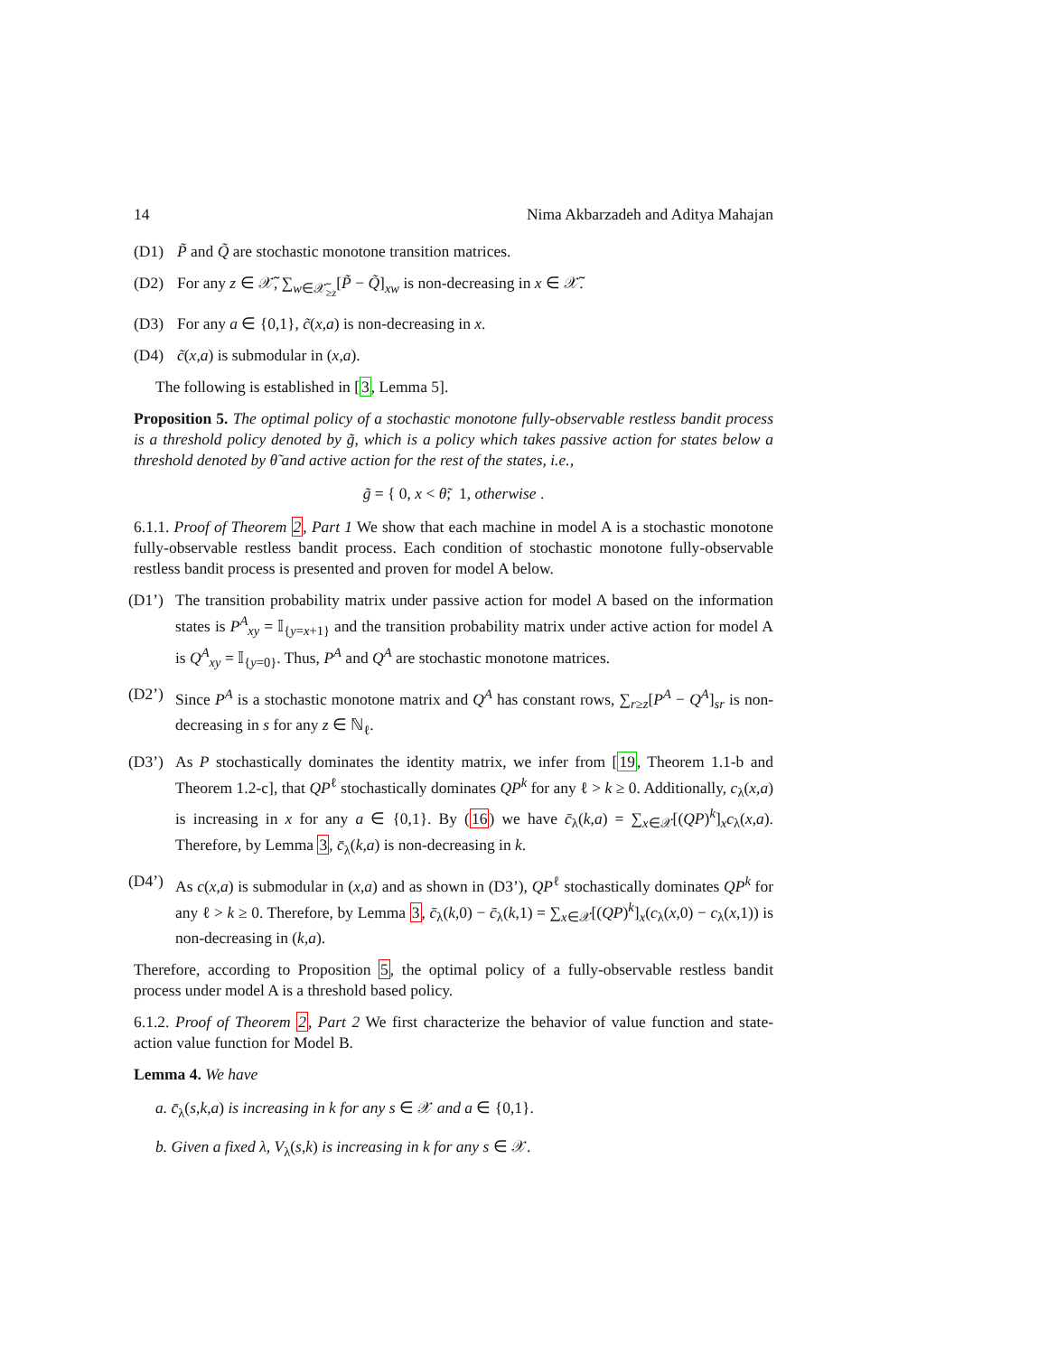14 Nima Akbarzadeh and Aditya Mahajan
(D1) P̃ and Q̃ are stochastic monotone transition matrices.
(D2) For any z ∈ 𝒳̃, ∑<sub>w∈𝒳̃<sub>≥z</sub></sub>[P̃ − Q̃]<sub>xw</sub> is non-decreasing in x ∈ 𝒳̃.
(D3) For any a ∈ {0,1}, c̃(x,a) is non-decreasing in x.
(D4) c̃(x,a) is submodular in (x,a).
The following is established in [3, Lemma 5].
Proposition 5. The optimal policy of a stochastic monotone fully-observable restless bandit process is a threshold policy denoted by g̃, which is a policy which takes passive action for states below a threshold denoted by θ̃ and active action for the rest of the states, i.e.,
g̃ = { 0, x < θ̃; 1, otherwise .
6.1.1. Proof of Theorem 2, Part 1 We show that each machine in model A is a stochastic monotone fully-observable restless bandit process. Each condition of stochastic monotone fully-observable restless bandit process is presented and proven for model A below.
(D1’) The transition probability matrix under passive action for model A based on the information states is P<sup>A</sup><sub>xy</sub> = 𝕀<sub>{y=x+1}</sub> and the transition probability matrix under active action for model A is Q<sup>A</sup><sub>xy</sub> = 𝕀<sub>{y=0}</sub>. Thus, P<sup>A</sup> and Q<sup>A</sup> are stochastic monotone matrices.
(D2’) Since P<sup>A</sup> is a stochastic monotone matrix and Q<sup>A</sup> has constant rows, ∑<sub>r≥z</sub>[P<sup>A</sup> − Q<sup>A</sup>]<sub>sr</sub> is non-decreasing in s for any z ∈ ℕ<sub>ℓ</sub>.
(D3’) As P stochastically dominates the identity matrix, we infer from [19, Theorem 1.1-b and Theorem 1.2-c], that QP<sup>ℓ</sup> stochastically dominates QP<sup>k</sup> for any ℓ > k ≥ 0. Additionally, c<sub>λ</sub>(x,a) is increasing in x for any a ∈ {0,1}. By (16) we have c̄<sub>λ</sub>(k,a) = ∑<sub>x∈𝒳</sub>[(QP)<sup>k</sup>]<sub>x</sub>c<sub>λ</sub>(x,a). Therefore, by Lemma 3, c̄<sub>λ</sub>(k,a) is non-decreasing in k.
(D4’) As c(x,a) is submodular in (x,a) and as shown in (D3’), QP<sup>ℓ</sup> stochastically dominates QP<sup>k</sup> for any ℓ > k ≥ 0. Therefore, by Lemma 3, c̄<sub>λ</sub>(k,0) − c̄<sub>λ</sub>(k,1) = ∑<sub>x∈𝒳</sub>[(QP)<sup>k</sup>]<sub>x</sub>(c<sub>λ</sub>(x,0) − c<sub>λ</sub>(x,1)) is non-decreasing in (k,a).
Therefore, according to Proposition 5, the optimal policy of a fully-observable restless bandit process under model A is a threshold based policy.
6.1.2. Proof of Theorem 2, Part 2 We first characterize the behavior of value function and state-action value function for Model B.
Lemma 4. We have
a. c̄<sub>λ</sub>(s,k,a) is increasing in k for any s ∈ 𝒳 and a ∈ {0,1}.
b. Given a fixed λ, V<sub>λ</sub>(s,k) is increasing in k for any s ∈ 𝒳.